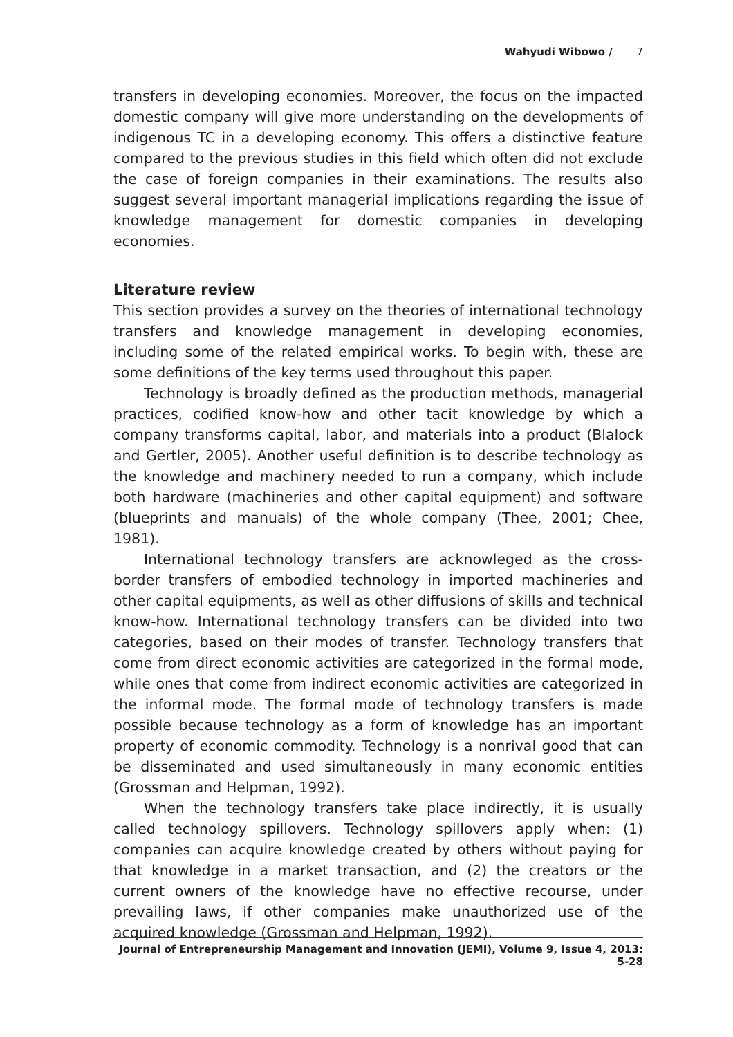Wahyudi Wibowo / 7
transfers in developing economies. Moreover, the focus on the impacted domestic company will give more understanding on the developments of indigenous TC in a developing economy. This offers a distinctive feature compared to the previous studies in this field which often did not exclude the case of foreign companies in their examinations. The results also suggest several important managerial implications regarding the issue of knowledge management for domestic companies in developing economies.
Literature review
This section provides a survey on the theories of international technology transfers and knowledge management in developing economies, including some of the related empirical works. To begin with, these are some definitions of the key terms used throughout this paper.
Technology is broadly defined as the production methods, managerial practices, codified know-how and other tacit knowledge by which a company transforms capital, labor, and materials into a product (Blalock and Gertler, 2005). Another useful definition is to describe technology as the knowledge and machinery needed to run a company, which include both hardware (machineries and other capital equipment) and software (blueprints and manuals) of the whole company (Thee, 2001; Chee, 1981).
International technology transfers are acknowleged as the cross-border transfers of embodied technology in imported machineries and other capital equipments, as well as other diffusions of skills and technical know-how. International technology transfers can be divided into two categories, based on their modes of transfer. Technology transfers that come from direct economic activities are categorized in the formal mode, while ones that come from indirect economic activities are categorized in the informal mode. The formal mode of technology transfers is made possible because technology as a form of knowledge has an important property of economic commodity. Technology is a nonrival good that can be disseminated and used simultaneously in many economic entities (Grossman and Helpman, 1992).
When the technology transfers take place indirectly, it is usually called technology spillovers. Technology spillovers apply when: (1) companies can acquire knowledge created by others without paying for that knowledge in a market transaction, and (2) the creators or the current owners of the knowledge have no effective recourse, under prevailing laws, if other companies make unauthorized use of the acquired knowledge (Grossman and Helpman, 1992).
Journal of Entrepreneurship Management and Innovation (JEMI), Volume 9, Issue 4, 2013: 5-28